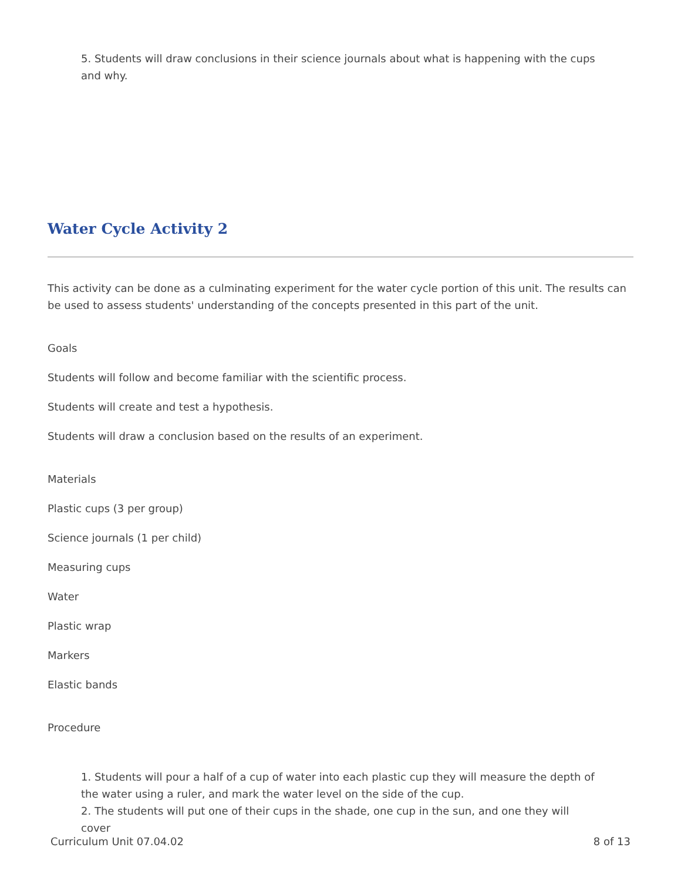5. Students will draw conclusions in their science journals about what is happening with the cups and why.
Water Cycle Activity 2
This activity can be done as a culminating experiment for the water cycle portion of this unit. The results can be used to assess students' understanding of the concepts presented in this part of the unit.
Goals
Students will follow and become familiar with the scientific process.
Students will create and test a hypothesis.
Students will draw a conclusion based on the results of an experiment.
Materials
Plastic cups (3 per group)
Science journals (1 per child)
Measuring cups
Water
Plastic wrap
Markers
Elastic bands
Procedure
1. Students will pour a half of a cup of water into each plastic cup they will measure the depth of the water using a ruler, and mark the water level on the side of the cup.
2. The students will put one of their cups in the shade, one cup in the sun, and one they will cover
Curriculum Unit 07.04.02 8 of 13